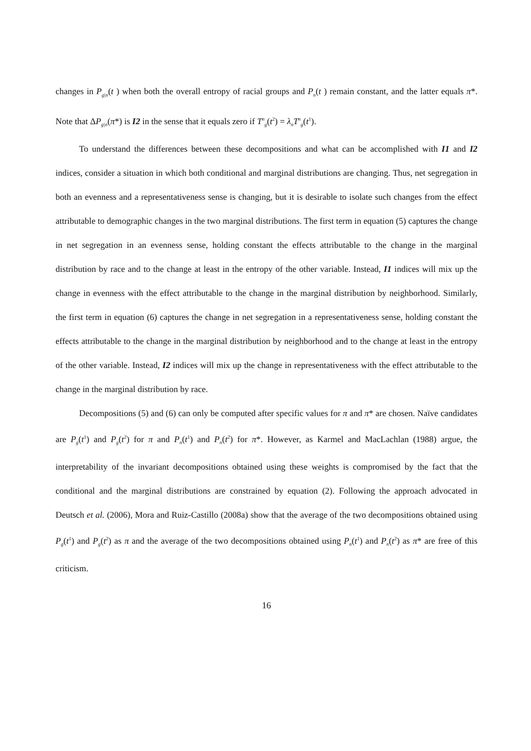changes in P<sub>g|n</sub>(t ) when both the overall entropy of racial groups and P<sub>n</sub>(t ) remain constant, and the latter equals π*. Note that ΔP<sub>g|n</sub>(π*) is I2 in the sense that it equals zero if T<sup>n</sup><sub>g</sub>(t<sup>2</sup>) = λ<sub>n</sub>T<sup>n</sup><sub>g</sub>(t<sup>1</sup>).
To understand the differences between these decompositions and what can be accomplished with I1 and I2 indices, consider a situation in which both conditional and marginal distributions are changing. Thus, net segregation in both an evenness and a representativeness sense is changing, but it is desirable to isolate such changes from the effect attributable to demographic changes in the two marginal distributions. The first term in equation (5) captures the change in net segregation in an evenness sense, holding constant the effects attributable to the change in the marginal distribution by race and to the change at least in the entropy of the other variable. Instead, I1 indices will mix up the change in evenness with the effect attributable to the change in the marginal distribution by neighborhood. Similarly, the first term in equation (6) captures the change in net segregation in a representativeness sense, holding constant the effects attributable to the change in the marginal distribution by neighborhood and to the change at least in the entropy of the other variable. Instead, I2 indices will mix up the change in representativeness with the effect attributable to the change in the marginal distribution by race.
Decompositions (5) and (6) can only be computed after specific values for π and π* are chosen. Naïve candidates are P<sub>g</sub>(t<sup>1</sup>) and P<sub>g</sub>(t<sup>2</sup>) for π and P<sub>n</sub>(t<sup>1</sup>) and P<sub>n</sub>(t<sup>2</sup>) for π*. However, as Karmel and MacLachlan (1988) argue, the interpretability of the invariant decompositions obtained using these weights is compromised by the fact that the conditional and the marginal distributions are constrained by equation (2). Following the approach advocated in Deutsch et al. (2006), Mora and Ruiz-Castillo (2008a) show that the average of the two decompositions obtained using P<sub>g</sub>(t<sup>1</sup>) and P<sub>g</sub>(t<sup>2</sup>) as π and the average of the two decompositions obtained using P<sub>n</sub>(t<sup>1</sup>) and P<sub>n</sub>(t<sup>2</sup>) as π* are free of this criticism.
16